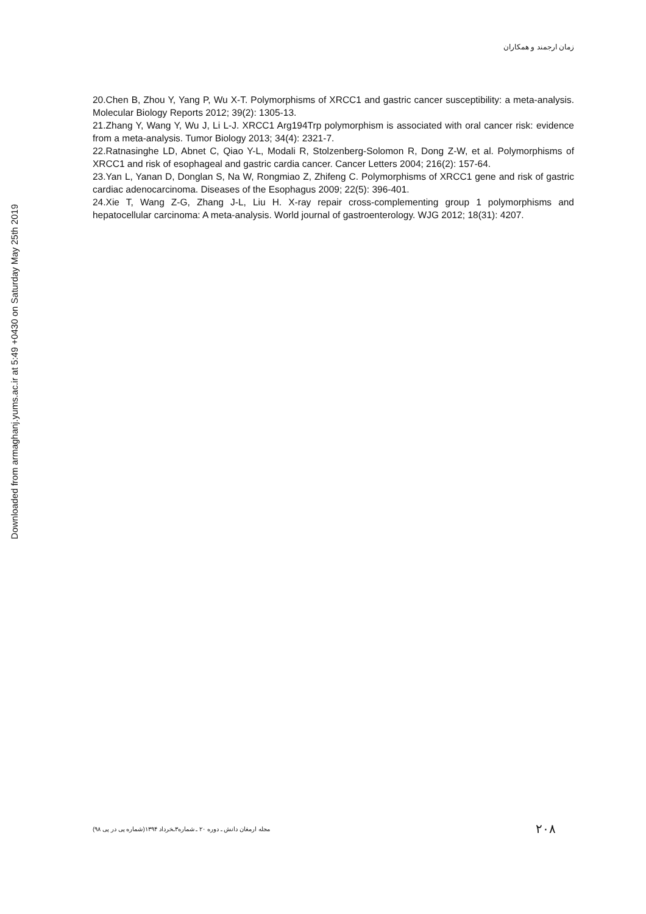زمان ارجمند و همکاران
20.Chen B, Zhou Y, Yang P, Wu X-T. Polymorphisms of XRCC1 and gastric cancer susceptibility: a meta-analysis. Molecular Biology Reports 2012; 39(2): 1305-13.
21.Zhang Y, Wang Y, Wu J, Li L-J. XRCC1 Arg194Trp polymorphism is associated with oral cancer risk: evidence from a meta-analysis. Tumor Biology 2013; 34(4): 2321-7.
22.Ratnasinghe LD, Abnet C, Qiao Y-L, Modali R, Stolzenberg-Solomon R, Dong Z-W, et al. Polymorphisms of XRCC1 and risk of esophageal and gastric cardia cancer. Cancer Letters 2004; 216(2): 157-64.
23.Yan L, Yanan D, Donglan S, Na W, Rongmiao Z, Zhifeng C. Polymorphisms of XRCC1 gene and risk of gastric cardiac adenocarcinoma. Diseases of the Esophagus 2009; 22(5): 396-401.
24.Xie T, Wang Z-G, Zhang J-L, Liu H. X-ray repair cross-complementing group 1 polymorphisms and hepatocellular carcinoma: A meta-analysis. World journal of gastroenterology. WJG 2012; 18(31): 4207.
Downloaded from armaghanj.yums.ac.ir at 5:49 +0430 on Saturday May 25th 2019
مجله ارمغان دانش ـ دوره ۲۰ ـ شماره۳ـخرداد ۱۳۹۴(شماره پی در پی ۹۸) ۲۰۸